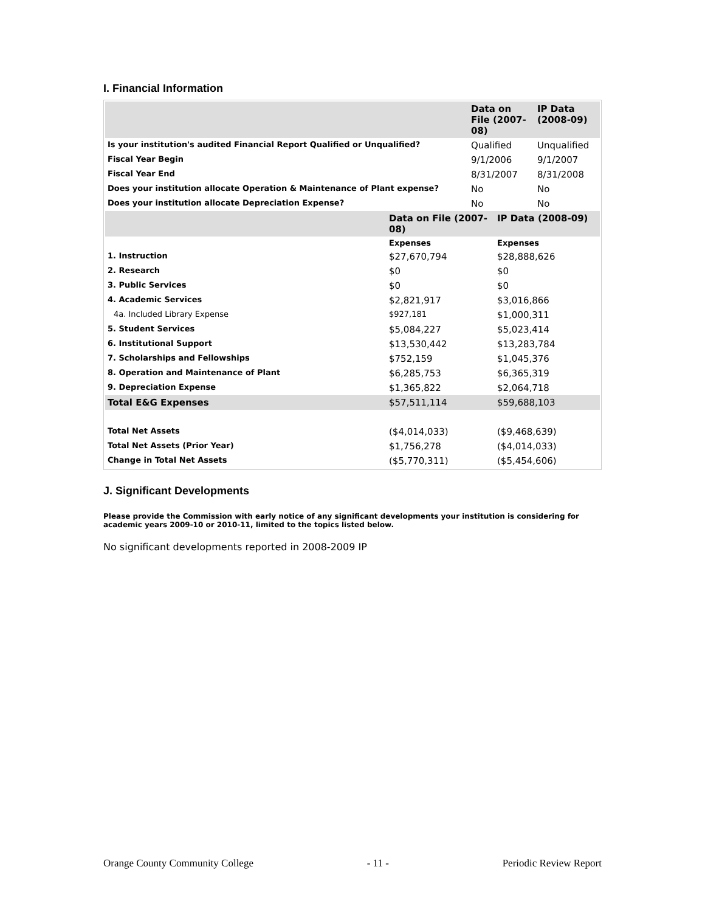I. Financial Information
| | Data on File (2007-08) | IP Data (2008-09) |
| --- | --- | --- |
| Is your institution's audited Financial Report Qualified or Unqualified? | Qualified | Unqualified |
| Fiscal Year Begin | 9/1/2006 | 9/1/2007 |
| Fiscal Year End | 8/31/2007 | 8/31/2008 |
| Does your institution allocate Operation & Maintenance of Plant expense? | No | No |
| Does your institution allocate Depreciation Expense? | No | No |
| | Data on File (2007-08) | IP Data (2008-09) |
| --- | --- | --- |
| | Expenses | Expenses |
| 1. Instruction | $27,670,794 | $28,888,626 |
| 2. Research | $0 | $0 |
| 3. Public Services | $0 | $0 |
| 4. Academic Services | $2,821,917 | $3,016,866 |
| 4a. Included Library Expense | $927,181 | $1,000,311 |
| 5. Student Services | $5,084,227 | $5,023,414 |
| 6. Institutional Support | $13,530,442 | $13,283,784 |
| 7. Scholarships and Fellowships | $752,159 | $1,045,376 |
| 8. Operation and Maintenance of Plant | $6,285,753 | $6,365,319 |
| 9. Depreciation Expense | $1,365,822 | $2,064,718 |
| Total E&G Expenses | $57,511,114 | $59,688,103 |
| Total Net Assets | ($4,014,033) | ($9,468,639) |
| Total Net Assets (Prior Year) | $1,756,278 | ($4,014,033) |
| Change in Total Net Assets | ($5,770,311) | ($5,454,606) |
J. Significant Developments
Please provide the Commission with early notice of any significant developments your institution is considering for academic years 2009-10 or 2010-11, limited to the topics listed below.
No significant developments reported in 2008-2009 IP
Orange County Community College - 11 - Periodic Review Report